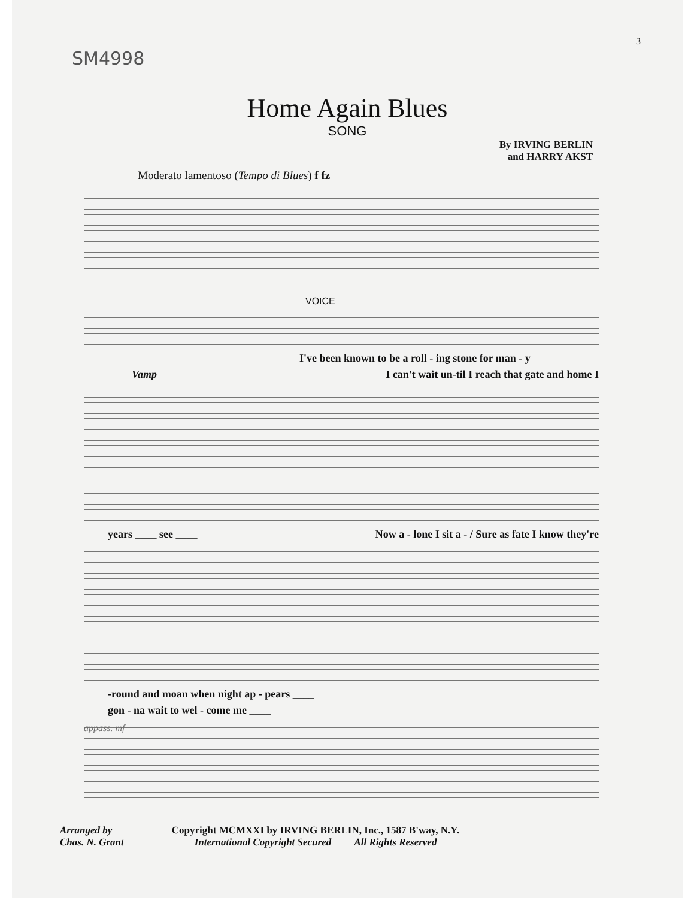SM4998
3
Home Again Blues
SONG
By IRVING BERLIN
and HARRY AKST
Moderato lamentoso (Tempo di Blues) f fz
VOICE
I've been known to be a roll - ing stone for man - y
Vamp I can't wait un-til I reach that gate and home I
years ____ see ____ Now a - lone I sit a - / Sure as fate I know they're
-round and moan when night ap - pears ____
gon - na wait to wel - come me ____
appass. mf
Arranged by
Chas. N. Grant
Copyright MCMXXI by IRVING BERLIN, Inc., 1587 B'way, N.Y.
International Copyright Secured All Rights Reserved